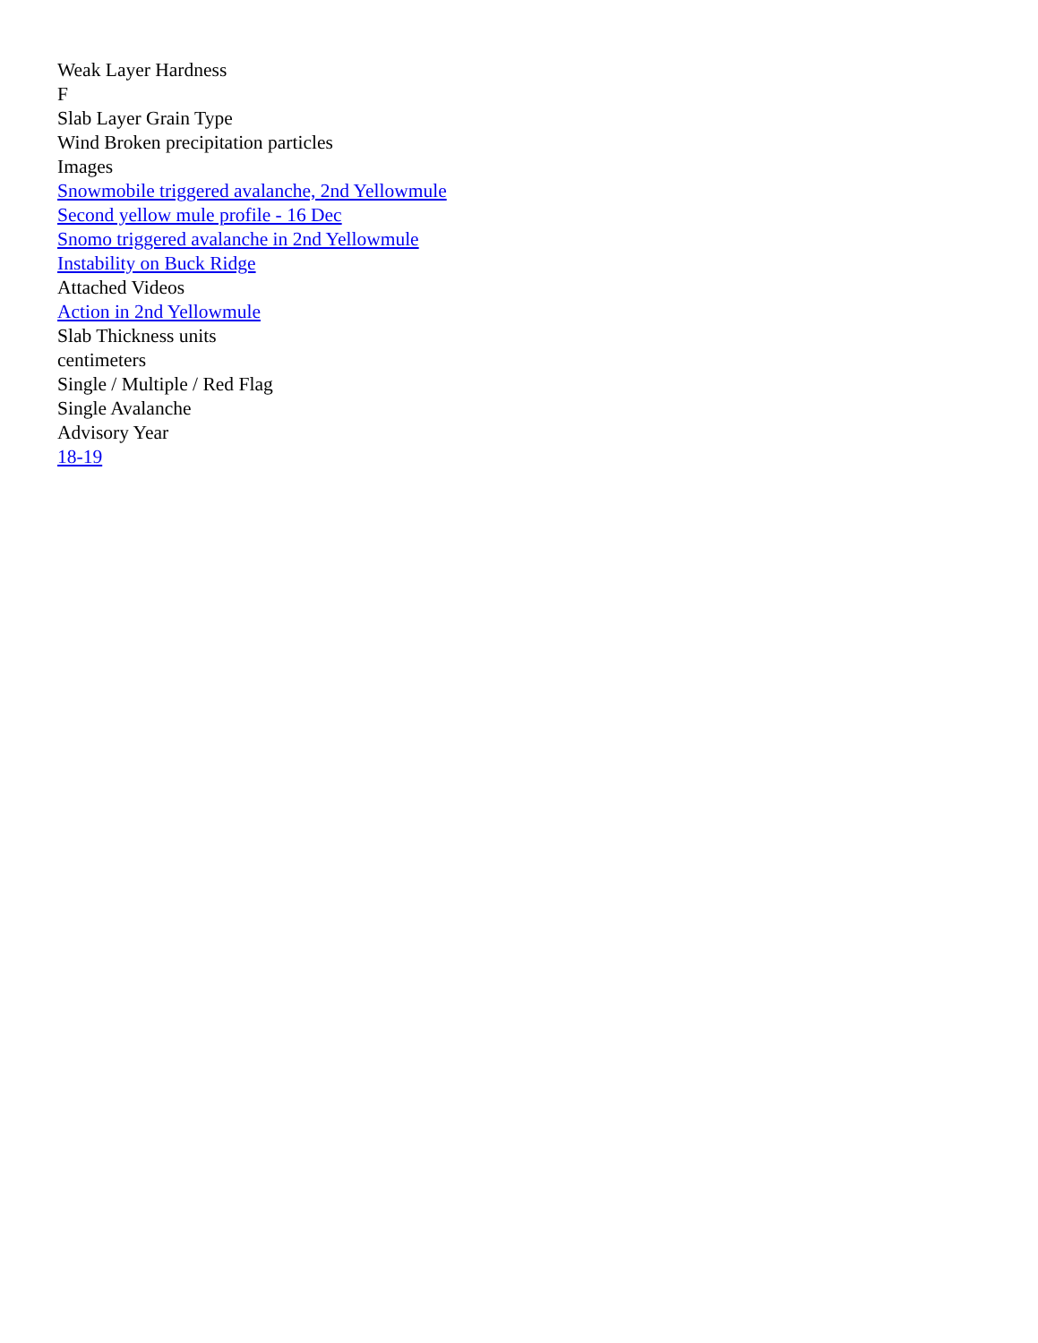Weak Layer Hardness
F
Slab Layer Grain Type
Wind Broken precipitation particles
Images
Snowmobile triggered avalanche, 2nd Yellowmule
Second yellow mule profile - 16 Dec
Snomo triggered avalanche in 2nd Yellowmule
Instability on Buck Ridge
Attached Videos
Action in 2nd Yellowmule
Slab Thickness units
centimeters
Single / Multiple / Red Flag
Single Avalanche
Advisory Year
18-19